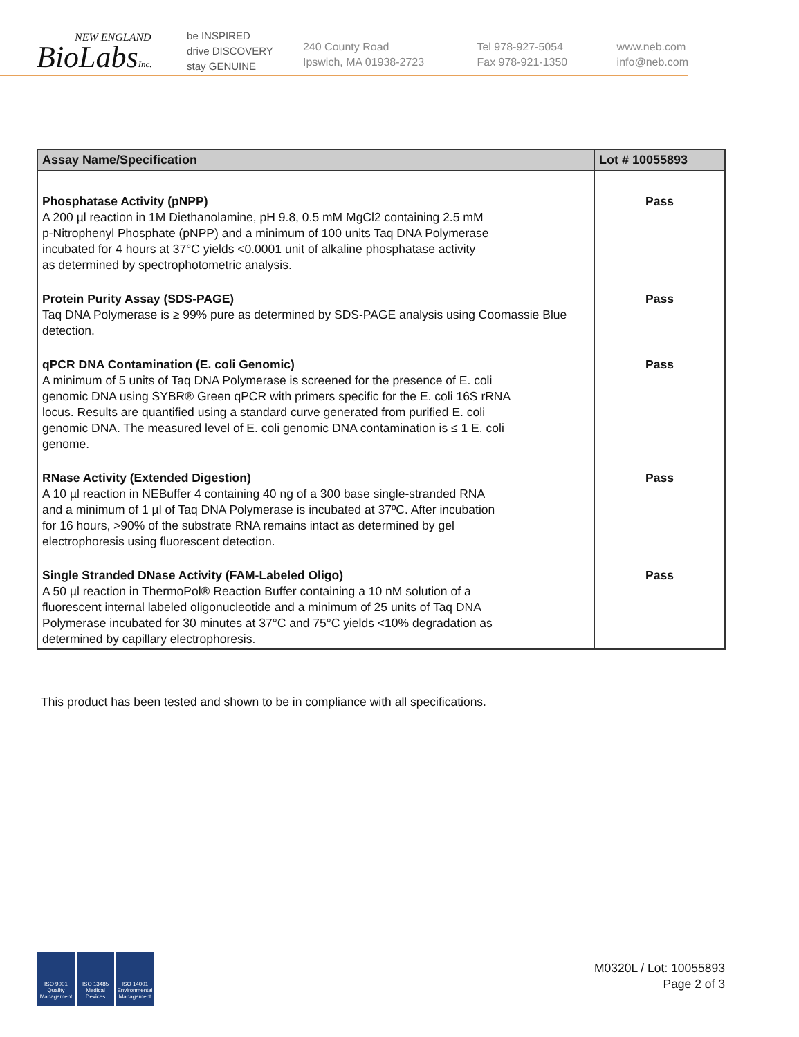NEW ENGLAND
BioLabsInc.
be INSPIRED
drive DISCOVERY
stay GENUINE
240 County Road
Ipswich, MA 01938-2723
Tel 978-927-5054
Fax 978-921-1350
www.neb.com
info@neb.com
| Assay Name/Specification | Lot # 10055893 |
| --- | --- |
| Phosphatase Activity (pNPP) A 200 µl reaction in 1M Diethanolamine, pH 9.8, 0.5 mM MgCl2 containing 2.5 mM p-Nitrophenyl Phosphate (pNPP) and a minimum of 100 units Taq DNA Polymerase incubated for 4 hours at 37°C yields <0.0001 unit of alkaline phosphatase activity as determined by spectrophotometric analysis. | Pass |
| Protein Purity Assay (SDS-PAGE) Taq DNA Polymerase is ≥ 99% pure as determined by SDS-PAGE analysis using Coomassie Blue detection. | Pass |
| qPCR DNA Contamination (E. coli Genomic) A minimum of 5 units of Taq DNA Polymerase is screened for the presence of E. coli genomic DNA using SYBR® Green qPCR with primers specific for the E. coli 16S rRNA locus. Results are quantified using a standard curve generated from purified E. coli genomic DNA. The measured level of E. coli genomic DNA contamination is ≤ 1 E. coli genome. | Pass |
| RNase Activity (Extended Digestion) A 10 µl reaction in NEBuffer 4 containing 40 ng of a 300 base single-stranded RNA and a minimum of 1 µl of Taq DNA Polymerase is incubated at 37ºC. After incubation for 16 hours, >90% of the substrate RNA remains intact as determined by gel electrophoresis using fluorescent detection. | Pass |
| Single Stranded DNase Activity (FAM-Labeled Oligo) A 50 µl reaction in ThermoPol® Reaction Buffer containing a 10 nM solution of a fluorescent internal labeled oligonucleotide and a minimum of 25 units of Taq DNA Polymerase incubated for 30 minutes at 37°C and 75°C yields <10% degradation as determined by capillary electrophoresis. | Pass |
This product has been tested and shown to be in compliance with all specifications.
ISO 9001 Quality Management
ISO 13485 Medical Devices
ISO 14001 Environmental Management
M0320L / Lot: 10055893
Page 2 of 3